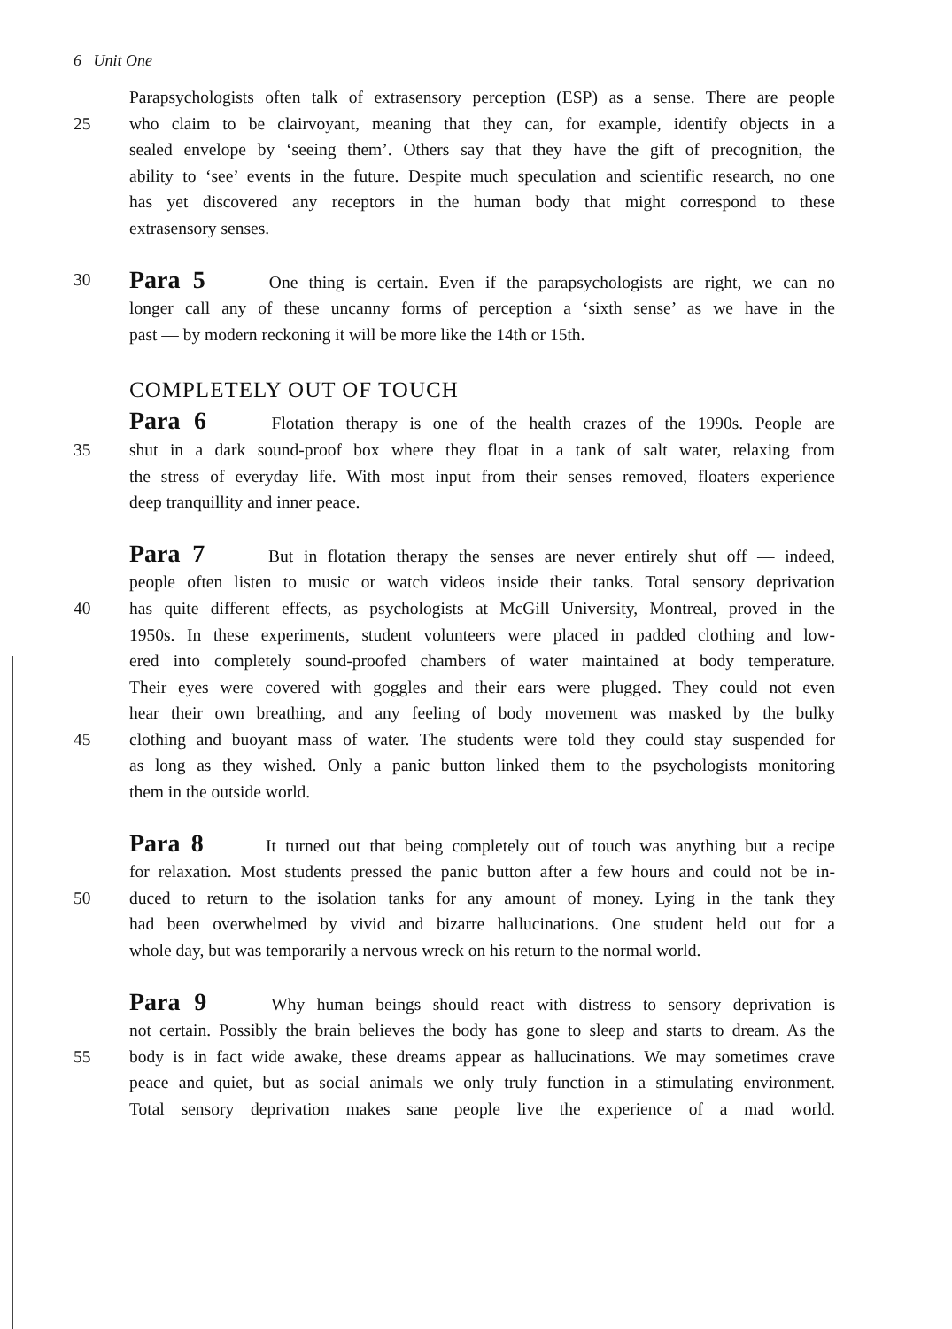6 Unit One
Parapsychologists often talk of extrasensory perception (ESP) as a sense. There are people
25 who claim to be clairvoyant, meaning that they can, for example, identify objects in a
sealed envelope by ‘seeing them’. Others say that they have the gift of precognition, the
ability to ‘see’ events in the future. Despite much speculation and scientific research, no one
has yet discovered any receptors in the human body that might correspond to these
extrasensory senses.
30 Para 5 One thing is certain. Even if the parapsychologists are right, we can no
longer call any of these uncanny forms of perception a ‘sixth sense’ as we have in the
past — by modern reckoning it will be more like the 14th or 15th.
COMPLETELY OUT OF TOUCH
Para 6 Flotation therapy is one of the health crazes of the 1990s. People are
35 shut in a dark sound-proof box where they float in a tank of salt water, relaxing from
the stress of everyday life. With most input from their senses removed, floaters experience
deep tranquillity and inner peace.
Para 7 But in flotation therapy the senses are never entirely shut off — indeed,
people often listen to music or watch videos inside their tanks. Total sensory deprivation
40 has quite different effects, as psychologists at McGill University, Montreal, proved in the
1950s. In these experiments, student volunteers were placed in padded clothing and low-
ered into completely sound-proofed chambers of water maintained at body temperature.
Their eyes were covered with goggles and their ears were plugged. They could not even
hear their own breathing, and any feeling of body movement was masked by the bulky
45 clothing and buoyant mass of water. The students were told they could stay suspended for
as long as they wished. Only a panic button linked them to the psychologists monitoring
them in the outside world.
Para 8 It turned out that being completely out of touch was anything but a recipe
for relaxation. Most students pressed the panic button after a few hours and could not be in-
50 duced to return to the isolation tanks for any amount of money. Lying in the tank they
had been overwhelmed by vivid and bizarre hallucinations. One student held out for a
whole day, but was temporarily a nervous wreck on his return to the normal world.
Para 9 Why human beings should react with distress to sensory deprivation is
not certain. Possibly the brain believes the body has gone to sleep and starts to dream. As the
55 body is in fact wide awake, these dreams appear as hallucinations. We may sometimes crave
peace and quiet, but as social animals we only truly function in a stimulating environment.
Total sensory deprivation makes sane people live the experience of a mad world.